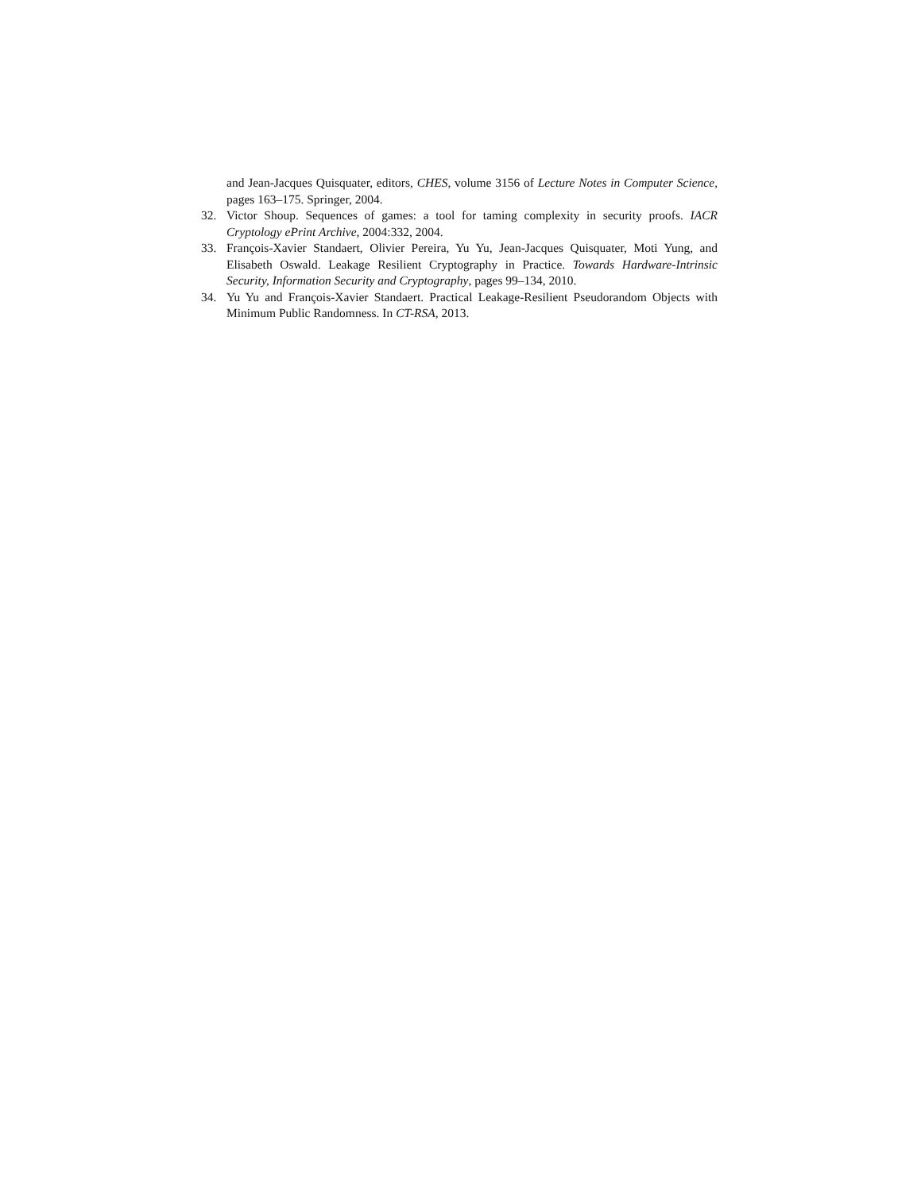and Jean-Jacques Quisquater, editors, CHES, volume 3156 of Lecture Notes in Computer Science, pages 163–175. Springer, 2004.
32. Victor Shoup. Sequences of games: a tool for taming complexity in security proofs. IACR Cryptology ePrint Archive, 2004:332, 2004.
33. François-Xavier Standaert, Olivier Pereira, Yu Yu, Jean-Jacques Quisquater, Moti Yung, and Elisabeth Oswald. Leakage Resilient Cryptography in Practice. Towards Hardware-Intrinsic Security, Information Security and Cryptography, pages 99–134, 2010.
34. Yu Yu and François-Xavier Standaert. Practical Leakage-Resilient Pseudorandom Objects with Minimum Public Randomness. In CT-RSA, 2013.